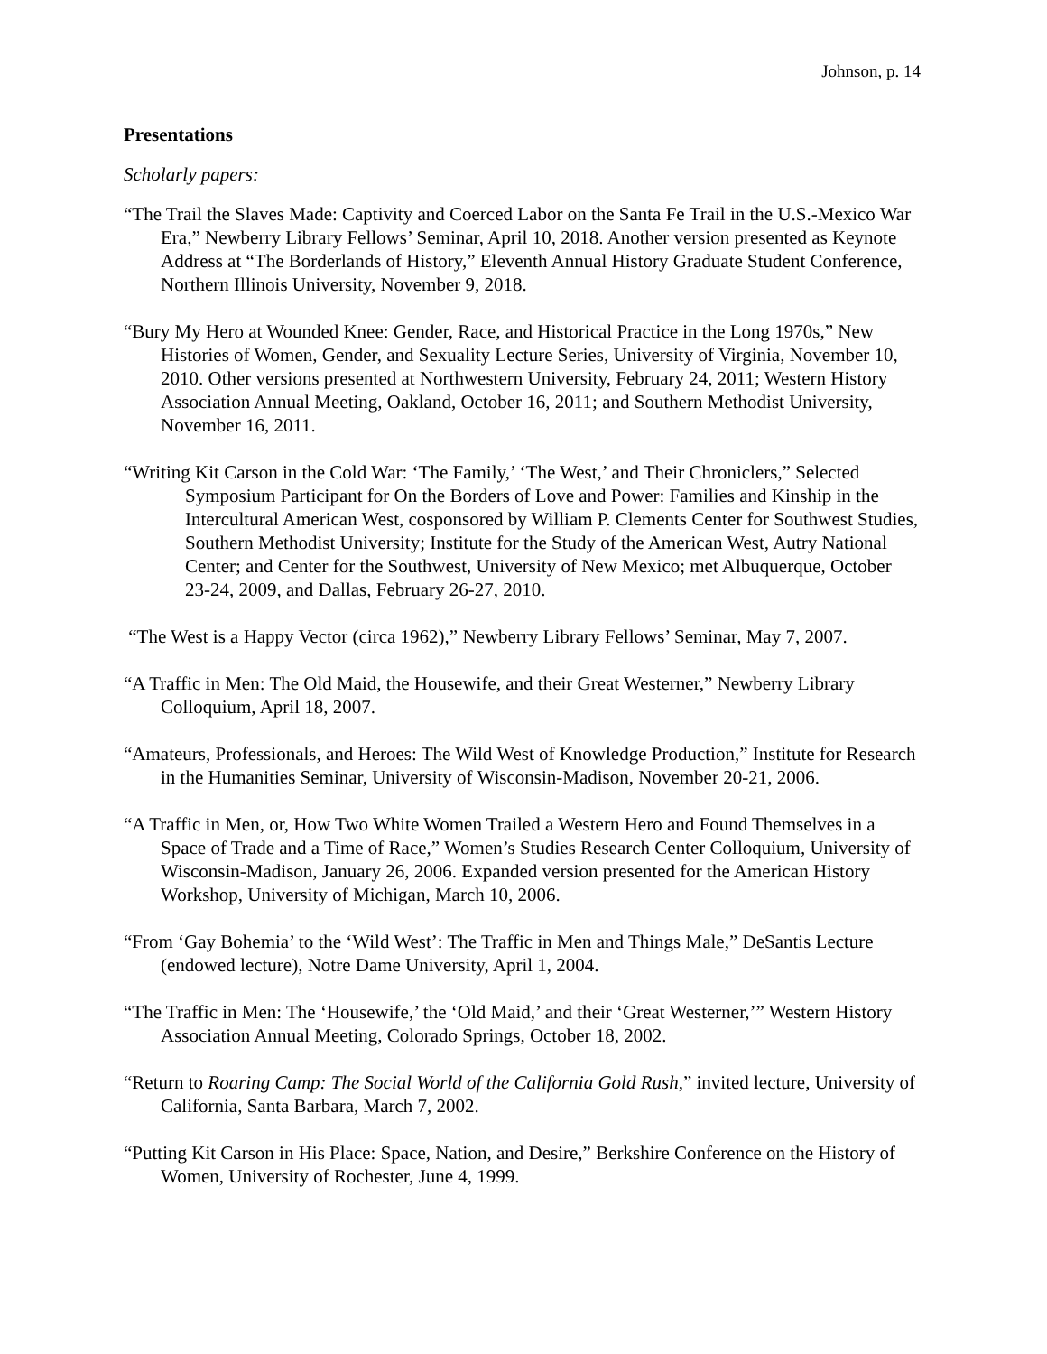Johnson, p. 14
Presentations
Scholarly papers:
“The Trail the Slaves Made: Captivity and Coerced Labor on the Santa Fe Trail in the U.S.-Mexico War Era,” Newberry Library Fellows’ Seminar, April 10, 2018. Another version presented as Keynote Address at “The Borderlands of History,” Eleventh Annual History Graduate Student Conference, Northern Illinois University, November 9, 2018.
“Bury My Hero at Wounded Knee: Gender, Race, and Historical Practice in the Long 1970s,” New Histories of Women, Gender, and Sexuality Lecture Series, University of Virginia, November 10, 2010. Other versions presented at Northwestern University, February 24, 2011; Western History Association Annual Meeting, Oakland, October 16, 2011; and Southern Methodist University, November 16, 2011.
“Writing Kit Carson in the Cold War: ‘The Family,’ ‘The West,’ and Their Chroniclers,” Selected Symposium Participant for On the Borders of Love and Power: Families and Kinship in the Intercultural American West, cosponsored by William P. Clements Center for Southwest Studies, Southern Methodist University; Institute for the Study of the American West, Autry National Center; and Center for the Southwest, University of New Mexico; met Albuquerque, October 23-24, 2009, and Dallas, February 26-27, 2010.
“The West is a Happy Vector (circa 1962),” Newberry Library Fellows’ Seminar, May 7, 2007.
“A Traffic in Men: The Old Maid, the Housewife, and their Great Westerner,” Newberry Library Colloquium, April 18, 2007.
“Amateurs, Professionals, and Heroes: The Wild West of Knowledge Production,” Institute for Research in the Humanities Seminar, University of Wisconsin-Madison, November 20-21, 2006.
“A Traffic in Men, or, How Two White Women Trailed a Western Hero and Found Themselves in a Space of Trade and a Time of Race,” Women’s Studies Research Center Colloquium, University of Wisconsin-Madison, January 26, 2006. Expanded version presented for the American History Workshop, University of Michigan, March 10, 2006.
“From ‘Gay Bohemia’ to the ‘Wild West’: The Traffic in Men and Things Male,” DeSantis Lecture (endowed lecture), Notre Dame University, April 1, 2004.
“The Traffic in Men: The ‘Housewife,’ the ‘Old Maid,’ and their ‘Great Westerner,’” Western History Association Annual Meeting, Colorado Springs, October 18, 2002.
“Return to Roaring Camp: The Social World of the California Gold Rush,” invited lecture, University of California, Santa Barbara, March 7, 2002.
“Putting Kit Carson in His Place: Space, Nation, and Desire,” Berkshire Conference on the History of Women, University of Rochester, June 4, 1999.